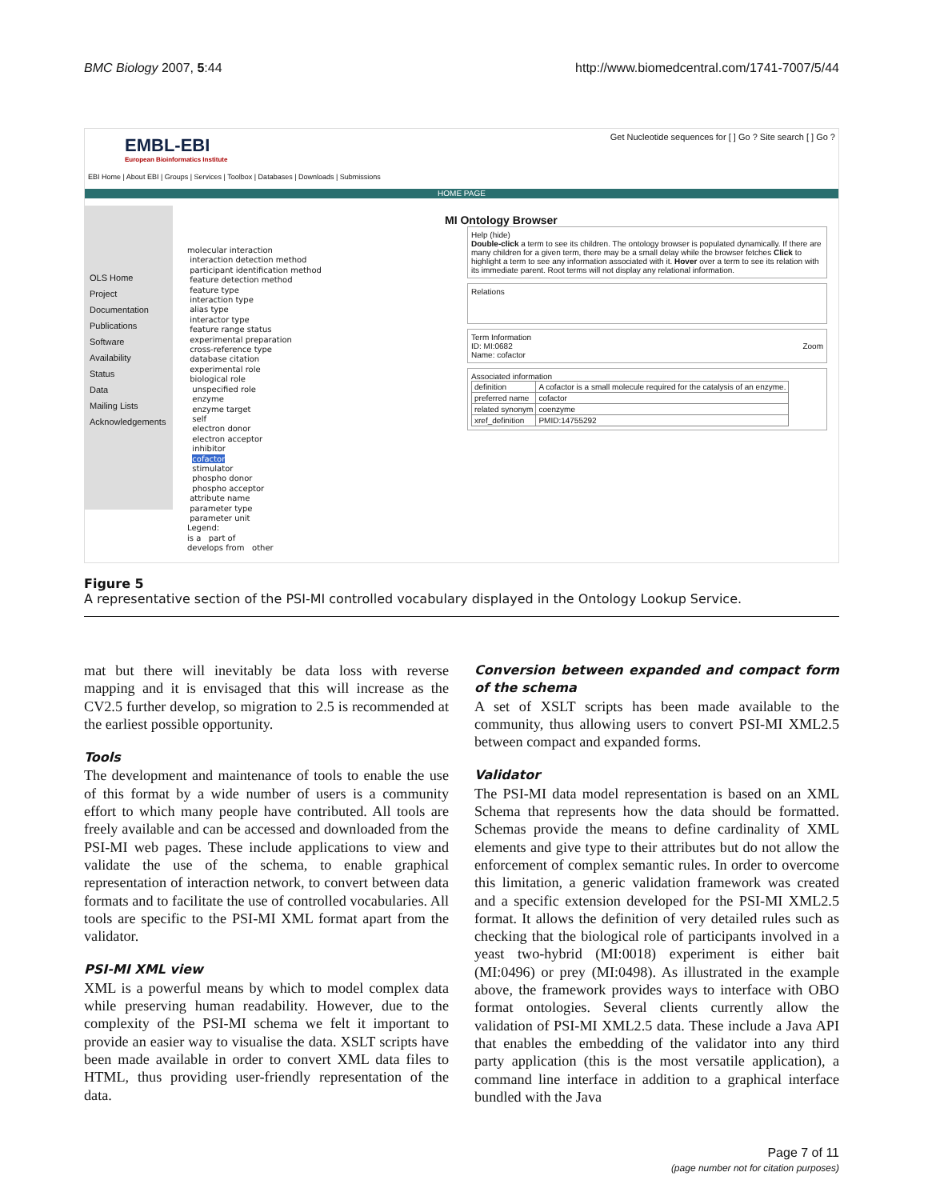BMC Biology 2007, 5:44 http://www.biomedcentral.com/1741-7007/5/44
EMBL-EBI
European Bioinformatics Institute
EBI Home | About EBI | Groups | Services | Toolbox | Databases | Downloads | Submissions
Get Nucleotide sequences for [ ] Go ? Site search [ ] Go ?
HOME PAGE
OLS Home
Project
Documentation
Publications
Software
Availability
Status
Data
Mailing Lists
Acknowledgements
MI Ontology Browser
molecular interaction
interaction detection method
participant identification method
feature detection method
feature type
interaction type
alias type
interactor type
feature range status
experimental preparation
cross-reference type
database citation
experimental role
biological role
unspecified role
enzyme
enzyme target
self
electron donor
electron acceptor
inhibitor
cofactor
stimulator
phospho donor
phospho acceptor
attribute name
parameter type
parameter unit
Legend:
is a part of
develops from other
Help (hide)
Double-click a term to see its children. The ontology browser is populated dynamically. If there are many children for a given term, there may be a small delay while the browser fetches Click to highlight a term to see any information associated with it. Hover over a term to see its relation with its immediate parent. Root terms will not display any relational information.
Relations
Term Information
ID: MI:0682 Zoom
Name: cofactor
Associated information
| definition | A cofactor is a small molecule required for the catalysis of an enzyme. |
| preferred name | cofactor |
| related synonym | coenzyme |
| xref_definition | PMID:14755292 |
Figure 5
A representative section of the PSI-MI controlled vocabulary displayed in the Ontology Lookup Service.
mat but there will inevitably be data loss with reverse mapping and it is envisaged that this will increase as the CV2.5 further develop, so migration to 2.5 is recommended at the earliest possible opportunity.
Tools
The development and maintenance of tools to enable the use of this format by a wide number of users is a community effort to which many people have contributed. All tools are freely available and can be accessed and downloaded from the PSI-MI web pages. These include applications to view and validate the use of the schema, to enable graphical representation of interaction network, to convert between data formats and to facilitate the use of controlled vocabularies. All tools are specific to the PSI-MI XML format apart from the validator.
PSI-MI XML view
XML is a powerful means by which to model complex data while preserving human readability. However, due to the complexity of the PSI-MI schema we felt it important to provide an easier way to visualise the data. XSLT scripts have been made available in order to convert XML data files to HTML, thus providing user-friendly representation of the data.
Conversion between expanded and compact form of the schema
A set of XSLT scripts has been made available to the community, thus allowing users to convert PSI-MI XML2.5 between compact and expanded forms.
Validator
The PSI-MI data model representation is based on an XML Schema that represents how the data should be formatted. Schemas provide the means to define cardinality of XML elements and give type to their attributes but do not allow the enforcement of complex semantic rules. In order to overcome this limitation, a generic validation framework was created and a specific extension developed for the PSI-MI XML2.5 format. It allows the definition of very detailed rules such as checking that the biological role of participants involved in a yeast two-hybrid (MI:0018) experiment is either bait (MI:0496) or prey (MI:0498). As illustrated in the example above, the framework provides ways to interface with OBO format ontologies. Several clients currently allow the validation of PSI-MI XML2.5 data. These include a Java API that enables the embedding of the validator into any third party application (this is the most versatile application), a command line interface in addition to a graphical interface bundled with the Java
Page 7 of 11
(page number not for citation purposes)